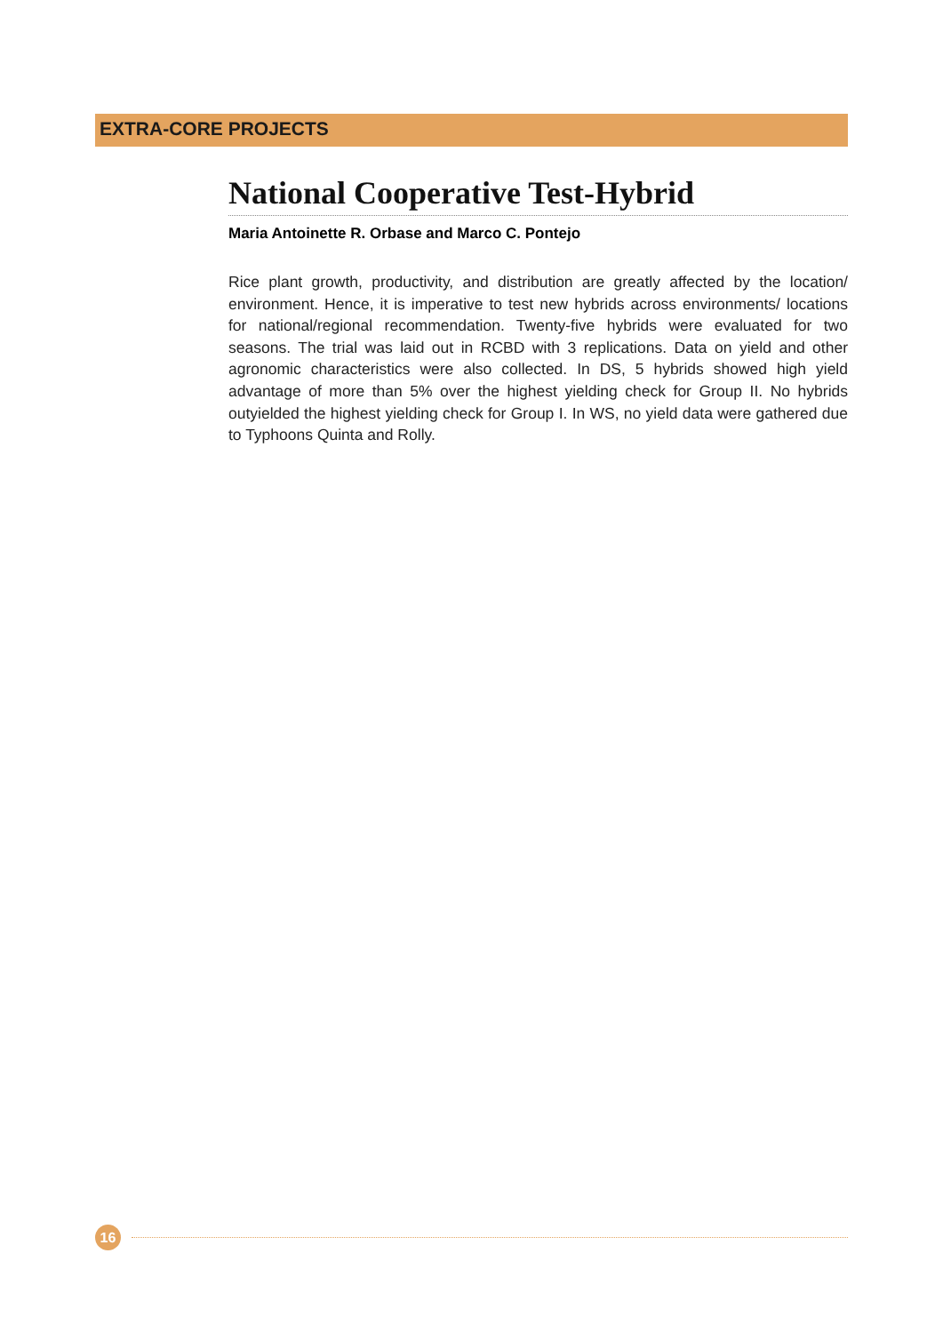EXTRA-CORE PROJECTS
National Cooperative Test-Hybrid
Maria Antoinette R. Orbase and Marco C. Pontejo
Rice plant growth, productivity, and distribution are greatly affected by the location/ environment. Hence, it is imperative to test new hybrids across environments/ locations for national/regional recommendation. Twenty-five hybrids were evaluated for two seasons. The trial was laid out in RCBD with 3 replications. Data on yield and other agronomic characteristics were also collected. In DS, 5 hybrids showed high yield advantage of more than 5% over the highest yielding check for Group II. No hybrids outyielded the highest yielding check for Group I. In WS, no yield data were gathered due to Typhoons Quinta and Rolly.
16